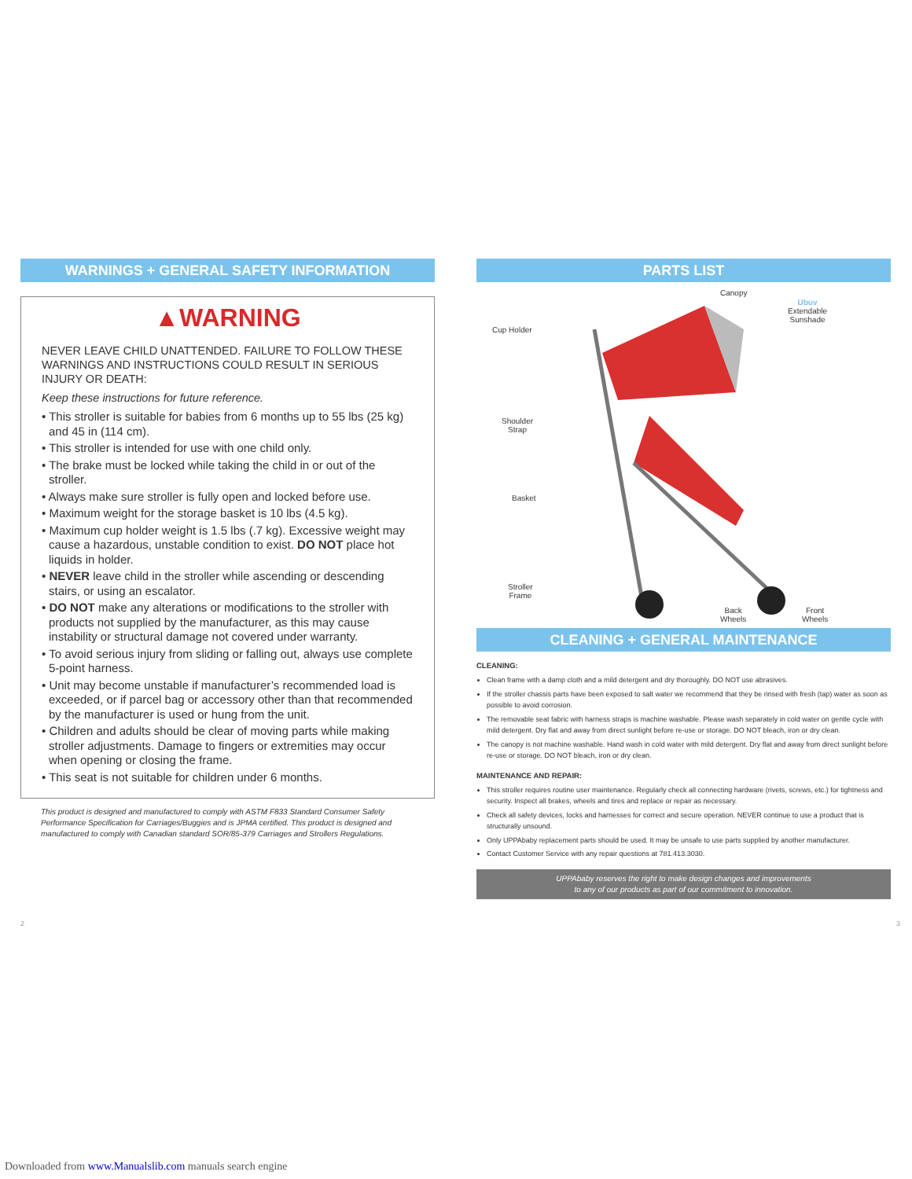WARNINGS + GENERAL SAFETY INFORMATION
▲WARNING
NEVER LEAVE CHILD UNATTENDED. FAILURE TO FOLLOW THESE WARNINGS AND INSTRUCTIONS COULD RESULT IN SERIOUS INJURY OR DEATH:
Keep these instructions for future reference.
• This stroller is suitable for babies from 6 months up to 55 lbs (25 kg) and 45 in (114 cm).
• This stroller is intended for use with one child only.
• The brake must be locked while taking the child in or out of the stroller.
• Always make sure stroller is fully open and locked before use.
• Maximum weight for the storage basket is 10 lbs (4.5 kg).
• Maximum cup holder weight is 1.5 lbs (.7 kg). Excessive weight may cause a hazardous, unstable condition to exist. DO NOT place hot liquids in holder.
• NEVER leave child in the stroller while ascending or descending stairs, or using an escalator.
• DO NOT make any alterations or modifications to the stroller with products not supplied by the manufacturer, as this may cause instability or structural damage not covered under warranty.
• To avoid serious injury from sliding or falling out, always use complete 5-point harness.
• Unit may become unstable if manufacturer’s recommended load is exceeded, or if parcel bag or accessory other than that recommended by the manufacturer is used or hung from the unit.
• Children and adults should be clear of moving parts while making stroller adjustments. Damage to fingers or extremities may occur when opening or closing the frame.
• This seat is not suitable for children under 6 months.
This product is designed and manufactured to comply with ASTM F833 Standard Consumer Safety Performance Specification for Carriages/Buggies and is JPMA certified. This product is designed and manufactured to comply with Canadian standard SOR/85-379 Carriages and Strollers Regulations.
PARTS LIST
Canopy
Ubuv
Extendable
Sunshade
Cup Holder
Shoulder
Strap
Basket
Stroller
Frame
Back
Wheels
Front
Wheels
CLEANING + GENERAL MAINTENANCE
CLEANING:
Clean frame with a damp cloth and a mild detergent and dry thoroughly. DO NOT use abrasives.
If the stroller chassis parts have been exposed to salt water we recommend that they be rinsed with fresh (tap) water as soon as possible to avoid corrosion.
The removable seat fabric with harness straps is machine washable. Please wash separately in cold water on gentle cycle with mild detergent. Dry flat and away from direct sunlight before re-use or storage. DO NOT bleach, iron or dry clean.
The canopy is not machine washable. Hand wash in cold water with mild detergent. Dry flat and away from direct sunlight before re-use or storage. DO NOT bleach, iron or dry clean.
MAINTENANCE AND REPAIR:
This stroller requires routine user maintenance. Regularly check all connecting hardware (rivets, screws, etc.) for tightness and security. Inspect all brakes, wheels and tires and replace or repair as necessary.
Check all safety devices, locks and harnesses for correct and secure operation. NEVER continue to use a product that is structurally unsound.
Only UPPAbaby replacement parts should be used. It may be unsafe to use parts supplied by another manufacturer.
Contact Customer Service with any repair questions at 781.413.3030.
UPPAbaby reserves the right to make design changes and improvements
to any of our products as part of our commitment to innovation.
2 3
Downloaded from www.Manualslib.com manuals search engine